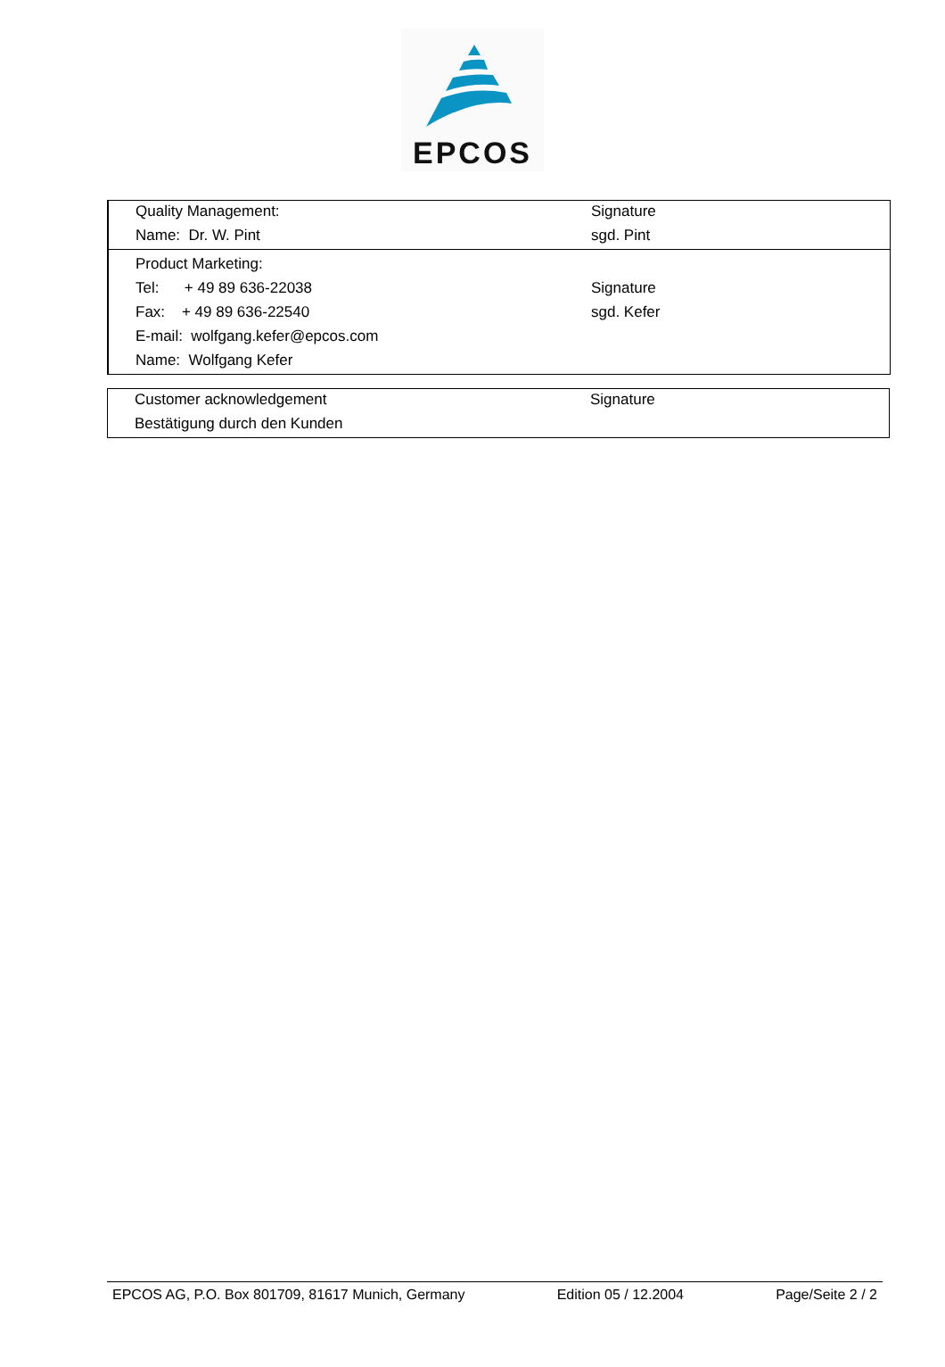EPCOS
| Quality Management: | Signature |
| Name: Dr. W. Pint | sgd. Pint |
| Product Marketing: | |
| Tel: + 49 89 636-22038 | Signature |
| Fax: + 49 89 636-22540 | sgd. Kefer |
| E-mail: wolfgang.kefer@epcos.com | |
| Name: Wolfgang Kefer | |
| Customer acknowledgement | Signature |
| Bestätigung durch den Kunden | |
EPCOS AG, P.O. Box 801709, 81617 Munich, Germany Edition 05 / 12.2004 Page/Seite 2 / 2